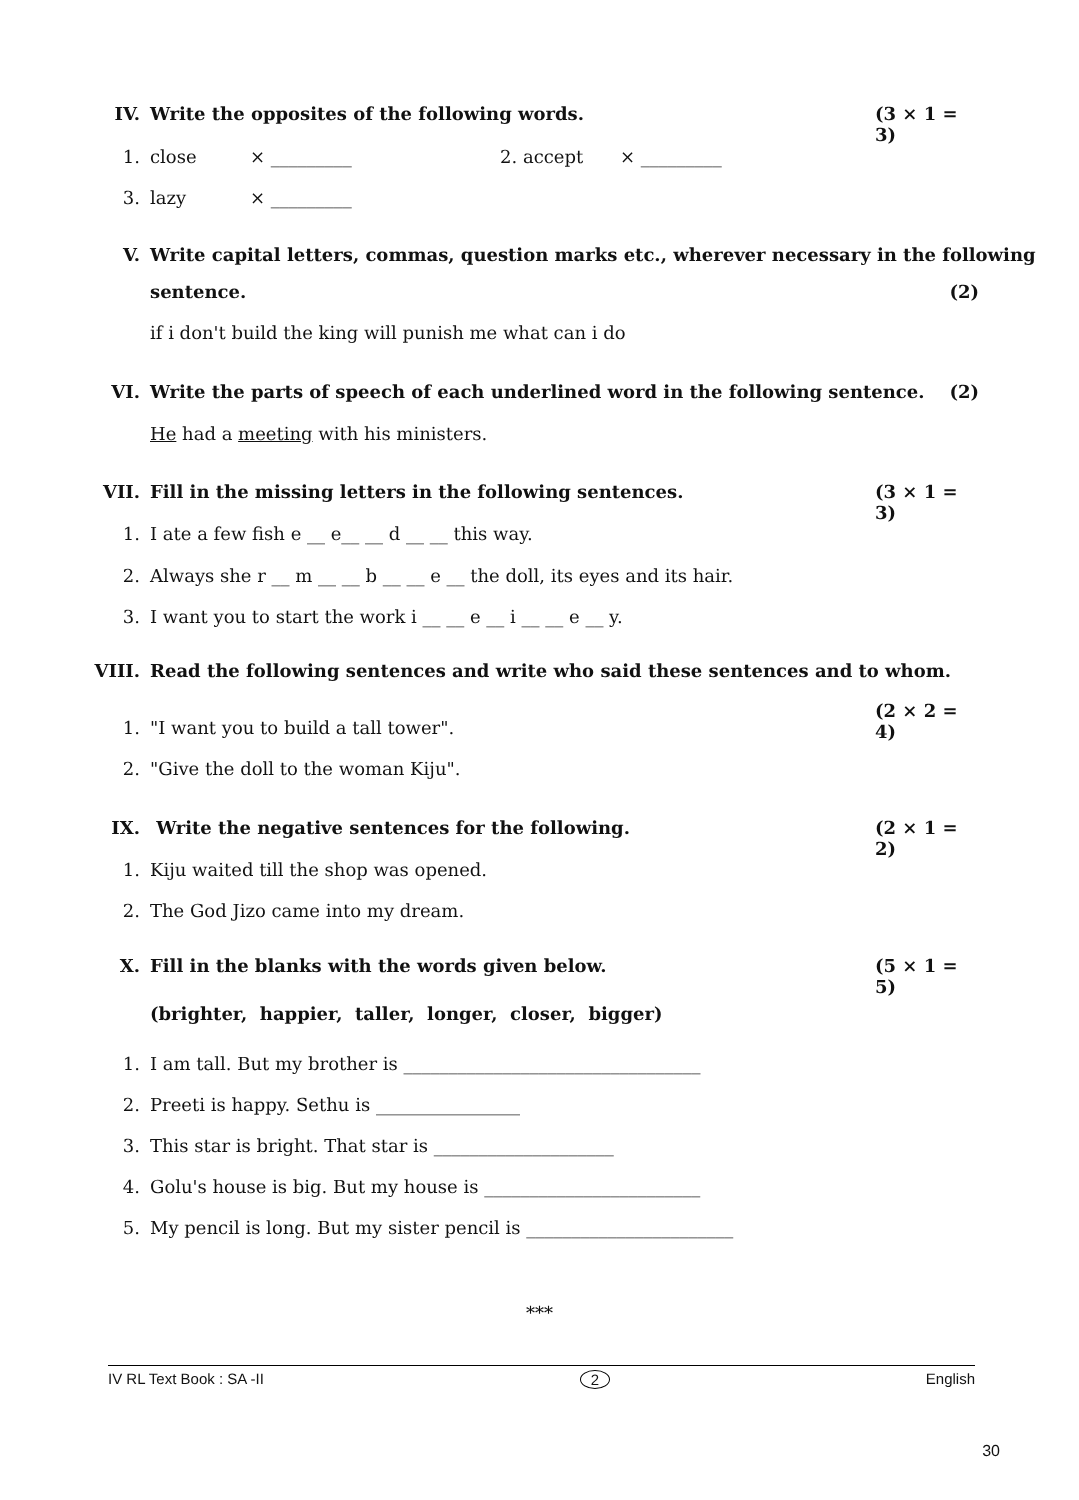IV. Write the opposites of the following words. (3 × 1 = 3)
1. close × _________ 2. accept × _________
3. lazy × _________
V. Write capital letters, commas, question marks etc., wherever necessary in the following
sentence. (2)
if i don't build the king will punish me what can i do
VI. Write the parts of speech of each underlined word in the following sentence. (2)
He had a meeting with his ministers.
VII. Fill in the missing letters in the following sentences. (3 × 1 = 3)
1. I ate a few fish e __ e__ __ d __ __ this way.
2. Always she r __ m __ __ b __ __ e __ the doll, its eyes and its hair.
3. I want you to start the work i __ __ e __ i __ __ e __ y.
VIII. Read the following sentences and write who said these sentences and to whom.
(2 × 2 = 4)
1. "I want you to build a tall tower".
2. "Give the doll to the woman Kiju".
IX. Write the negative sentences for the following. (2 × 1 = 2)
1. Kiju waited till the shop was opened.
2. The God Jizo came into my dream.
X. Fill in the blanks with the words given below. (5 × 1 = 5)
(brighter, happier, taller, longer, closer, bigger)
1. I am tall. But my brother is _________________________________
2. Preeti is happy. Sethu is ________________
3. This star is bright. That star is ____________________
4. Golu's house is big. But my house is ________________________
5. My pencil is long. But my sister pencil is _______________________
***
IV RL Text Book : SA -II 2 English
30